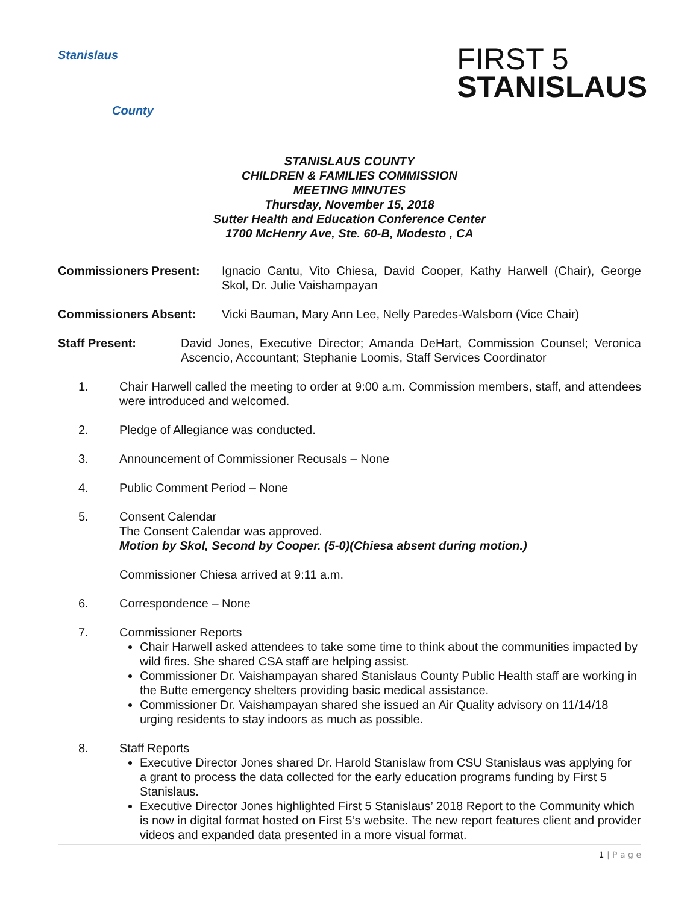Stanislaus
County
FIRST 5
STANISLAUS
STANISLAUS COUNTY
CHILDREN & FAMILIES COMMISSION
MEETING MINUTES
Thursday, November 15, 2018
Sutter Health and Education Conference Center
1700 McHenry Ave, Ste. 60-B, Modesto , CA
Commissioners Present: Ignacio Cantu, Vito Chiesa, David Cooper, Kathy Harwell (Chair), George Skol, Dr. Julie Vaishampayan
Commissioners Absent: Vicki Bauman, Mary Ann Lee, Nelly Paredes-Walsborn (Vice Chair)
Staff Present: David Jones, Executive Director; Amanda DeHart, Commission Counsel; Veronica Ascencio, Accountant; Stephanie Loomis, Staff Services Coordinator
1. Chair Harwell called the meeting to order at 9:00 a.m. Commission members, staff, and attendees were introduced and welcomed.
2. Pledge of Allegiance was conducted.
3. Announcement of Commissioner Recusals – None
4. Public Comment Period – None
5. Consent Calendar
The Consent Calendar was approved.
Motion by Skol, Second by Cooper. (5-0)(Chiesa absent during motion.)
Commissioner Chiesa arrived at 9:11 a.m.
6. Correspondence – None
7. Commissioner Reports
Chair Harwell asked attendees to take some time to think about the communities impacted by wild fires. She shared CSA staff are helping assist.
Commissioner Dr. Vaishampayan shared Stanislaus County Public Health staff are working in the Butte emergency shelters providing basic medical assistance.
Commissioner Dr. Vaishampayan shared she issued an Air Quality advisory on 11/14/18 urging residents to stay indoors as much as possible.
8. Staff Reports
Executive Director Jones shared Dr. Harold Stanislaw from CSU Stanislaus was applying for a grant to process the data collected for the early education programs funding by First 5 Stanislaus.
Executive Director Jones highlighted First 5 Stanislaus’ 2018 Report to the Community which is now in digital format hosted on First 5’s website. The new report features client and provider videos and expanded data presented in a more visual format.
1 | P a g e